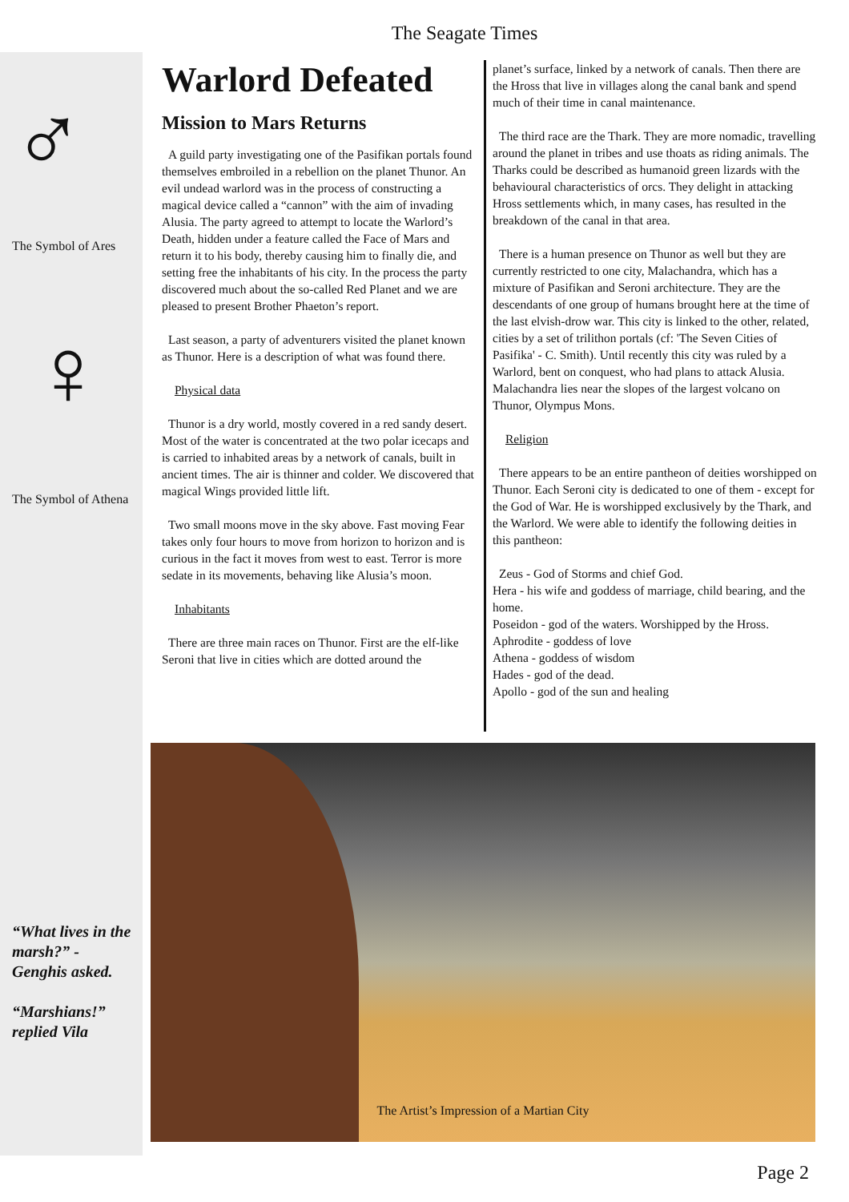The Seagate Times
♂
The Symbol of Ares
♀
The Symbol of Athena
Warlord Defeated
Mission to Mars Returns
A guild party investigating one of the Pasifikan portals found themselves embroiled in a rebellion on the planet Thunor. An evil undead warlord was in the process of constructing a magical device called a “cannon” with the aim of invading Alusia. The party agreed to attempt to locate the Warlord’s Death, hidden under a feature called the Face of Mars and return it to his body, thereby causing him to finally die, and setting free the inhabitants of his city. In the process the party discovered much about the so-called Red Planet and we are pleased to present Brother Phaeton’s report.
Last season, a party of adventurers visited the planet known as Thunor. Here is a description of what was found there.
Physical data
Thunor is a dry world, mostly covered in a red sandy desert. Most of the water is concentrated at the two polar icecaps and is carried to inhabited areas by a network of canals, built in ancient times. The air is thinner and colder. We discovered that magical Wings provided little lift.
Two small moons move in the sky above. Fast moving Fear takes only four hours to move from horizon to horizon and is curious in the fact it moves from west to east. Terror is more sedate in its movements, behaving like Alusia’s moon.
Inhabitants
There are three main races on Thunor. First are the elf-like Seroni that live in cities which are dotted around the
planet’s surface, linked by a network of canals. Then there are the Hross that live in villages along the canal bank and spend much of their time in canal maintenance.
The third race are the Thark. They are more nomadic, travelling around the planet in tribes and use thoats as riding animals. The Tharks could be described as humanoid green lizards with the behavioural characteristics of orcs. They delight in attacking Hross settlements which, in many cases, has resulted in the breakdown of the canal in that area.
There is a human presence on Thunor as well but they are currently restricted to one city, Malachandra, which has a mixture of Pasifikan and Seroni architecture. They are the descendants of one group of humans brought here at the time of the last elvish-drow war. This city is linked to the other, related, cities by a set of trilithon portals (cf: 'The Seven Cities of Pasifika' - C. Smith). Until recently this city was ruled by a Warlord, bent on conquest, who had plans to attack Alusia. Malachandra lies near the slopes of the largest volcano on Thunor, Olympus Mons.
Religion
There appears to be an entire pantheon of deities worshipped on Thunor. Each Seroni city is dedicated to one of them - except for the God of War. He is worshipped exclusively by the Thark, and the Warlord. We were able to identify the following deities in this pantheon:
Zeus - God of Storms and chief God.
Hera - his wife and goddess of marriage, child bearing, and the home.
Poseidon - god of the waters. Worshipped by the Hross.
Aphrodite - goddess of love
Athena - goddess of wisdom
Hades - god of the dead.
Apollo - god of the sun and healing
The Artist’s Impression of a Martian City
“What lives in the marsh?” - Genghis asked.
“Marshians!” replied Vila
Page 2